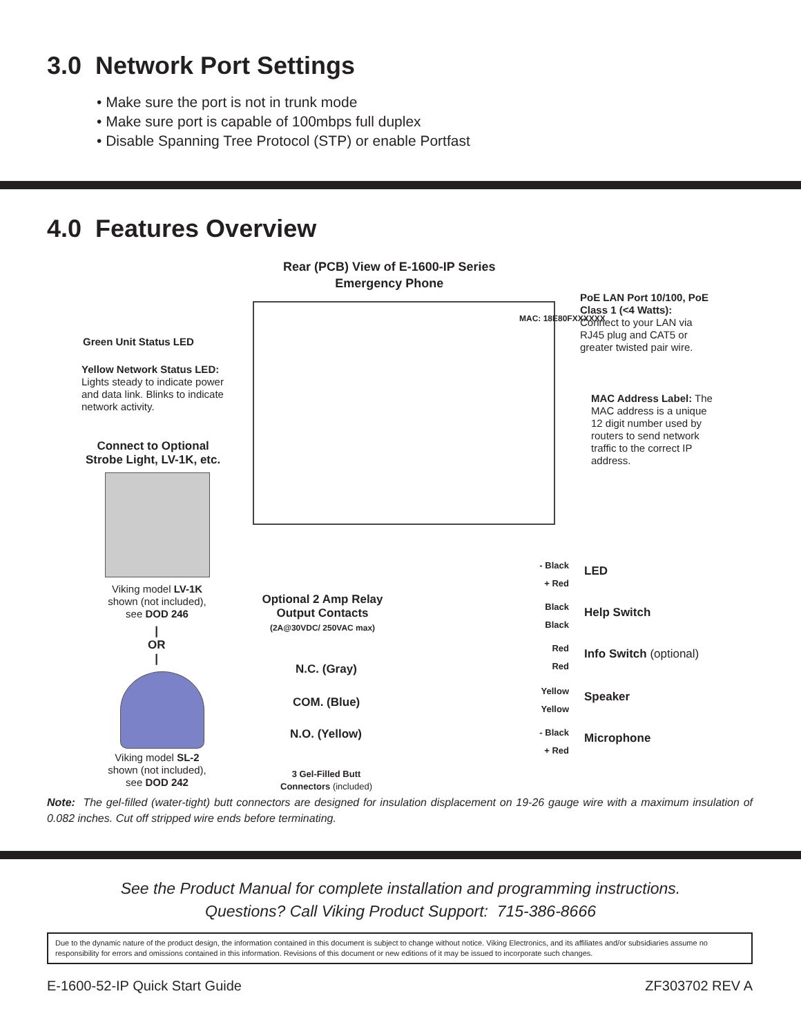3.0 Network Port Settings
• Make sure the port is not in trunk mode
• Make sure port is capable of 100mbps full duplex
• Disable Spanning Tree Protocol (STP) or enable Portfast
4.0 Features Overview
Rear (PCB) View of E-1600-IP Series
Emergency Phone
Green Unit Status LED
Yellow Network Status LED: Lights steady to indicate power and data link. Blinks to indicate network activity.
Connect to Optional
Strobe Light, LV-1K, etc.
PoE LAN Port 10/100, PoE Class 1 (<4 Watts): Connect to your LAN via RJ45 plug and CAT5 or greater twisted pair wire.
MAC: 18E80FXXXXXX
MAC Address Label: The MAC address is a unique 12 digit number used by routers to send network traffic to the correct IP address.
Viking model LV-1K shown (not included), see DOD 246
|
OR
|
Optional 2 Amp Relay Output Contacts
(2A@30VDC/ 250VAC max)
N.C. (Gray)
COM. (Blue)
N.O. (Yellow)
Viking model SL-2 shown (not included), see DOD 242
3 Gel-Filled Butt Connectors (included)
- Black
+ Red
LED
Black
Black
Help Switch
Red
Red
Info Switch (optional)
Yellow
Yellow
Speaker
- Black
+ Red
Microphone
Note: The gel-filled (water-tight) butt connectors are designed for insulation displacement on 19-26 gauge wire with a maximum insulation of 0.082 inches. Cut off stripped wire ends before terminating.
See the Product Manual for complete installation and programming instructions.
Questions? Call Viking Product Support: 715-386-8666
Due to the dynamic nature of the product design, the information contained in this document is subject to change without notice. Viking Electronics, and its affiliates and/or subsidiaries assume no responsibility for errors and omissions contained in this information. Revisions of this document or new editions of it may be issued to incorporate such changes.
E-1600-52-IP Quick Start Guide ZF303702 REV A